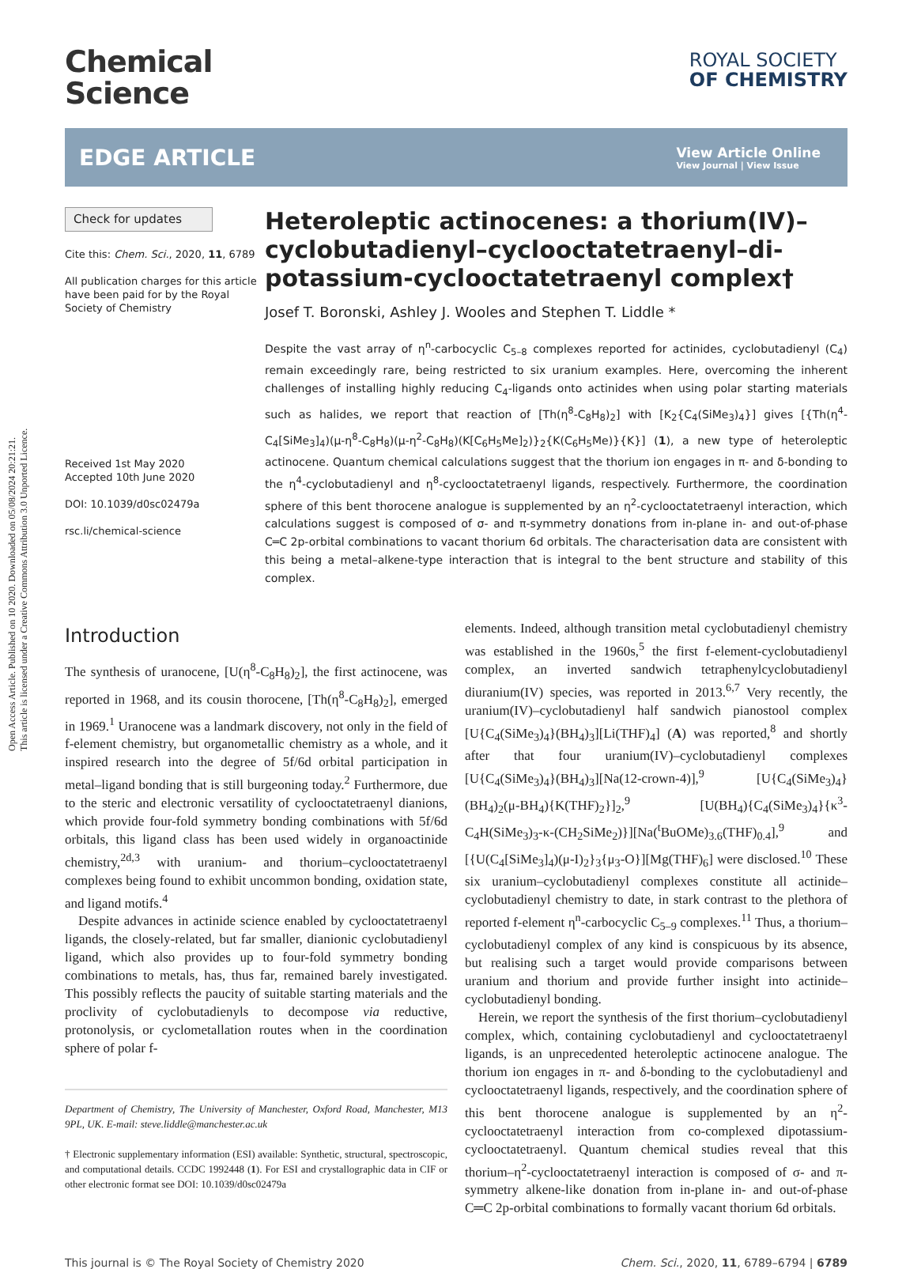Open Access Article. Published on 10 2020. Downloaded on 05/08/2024 20:21:21.
This article is licensed under a Creative Commons Attribution 3.0 Unported Licence.
Chemical
Science
ROYAL SOCIETY
OF CHEMISTRY
EDGE ARTICLE
View Article Online
View Journal | View Issue
Check for updates
Cite this: Chem. Sci., 2020, 11, 6789
All publication charges for this article have been paid for by the Royal Society of Chemistry
Received 1st May 2020
Accepted 10th June 2020
DOI: 10.1039/d0sc02479a
rsc.li/chemical-science
Heteroleptic actinocenes: a thorium(IV)–cyclobutadienyl–cyclooctatetraenyl–di-potassium-cyclooctatetraenyl complex†
Josef T. Boronski, Ashley J. Wooles and Stephen T. Liddle *
Despite the vast array of η<sup>n</sup>-carbocyclic C<sub>5–8</sub> complexes reported for actinides, cyclobutadienyl (C<sub>4</sub>) remain exceedingly rare, being restricted to six uranium examples. Here, overcoming the inherent challenges of installing highly reducing C<sub>4</sub>-ligands onto actinides when using polar starting materials such as halides, we report that reaction of [Th(η<sup>8</sup>-C<sub>8</sub>H<sub>8</sub>)<sub>2</sub>] with [K<sub>2</sub>{C<sub>4</sub>(SiMe<sub>3</sub>)<sub>4</sub>}] gives [{Th(η<sup>4</sup>-C<sub>4</sub>[SiMe<sub>3</sub>]<sub>4</sub>)(μ-η<sup>8</sup>-C<sub>8</sub>H<sub>8</sub>)(μ-η<sup>2</sup>-C<sub>8</sub>H<sub>8</sub>)(K[C<sub>6</sub>H<sub>5</sub>Me]<sub>2</sub>)}<sub>2</sub>{K(C<sub>6</sub>H<sub>5</sub>Me)}{K}] (1), a new type of heteroleptic actinocene. Quantum chemical calculations suggest that the thorium ion engages in π- and δ-bonding to the η<sup>4</sup>-cyclobutadienyl and η<sup>8</sup>-cyclooctatetraenyl ligands, respectively. Furthermore, the coordination sphere of this bent thorocene analogue is supplemented by an η<sup>2</sup>-cyclooctatetraenyl interaction, which calculations suggest is composed of σ- and π-symmetry donations from in-plane in- and out-of-phase C═C 2p-orbital combinations to vacant thorium 6d orbitals. The characterisation data are consistent with this being a metal–alkene-type interaction that is integral to the bent structure and stability of this complex.
Introduction
The synthesis of uranocene, [U(η<sup>8</sup>-C<sub>8</sub>H<sub>8</sub>)<sub>2</sub>], the first actinocene, was reported in 1968, and its cousin thorocene, [Th(η<sup>8</sup>-C<sub>8</sub>H<sub>8</sub>)<sub>2</sub>], emerged in 1969.<sup>1</sup> Uranocene was a landmark discovery, not only in the field of f-element chemistry, but organometallic chemistry as a whole, and it inspired research into the degree of 5f/6d orbital participation in metal–ligand bonding that is still burgeoning today.<sup>2</sup> Furthermore, due to the steric and electronic versatility of cyclooctatetraenyl dianions, which provide four-fold symmetry bonding combinations with 5f/6d orbitals, this ligand class has been used widely in organoactinide chemistry,<sup>2d,3</sup> with uranium- and thorium–cyclooctatetraenyl complexes being found to exhibit uncommon bonding, oxidation state, and ligand motifs.<sup>4</sup>
 Despite advances in actinide science enabled by cyclooctatetraenyl ligands, the closely-related, but far smaller, dianionic cyclobutadienyl ligand, which also provides up to four-fold symmetry bonding combinations to metals, has, thus far, remained barely investigated. This possibly reflects the paucity of suitable starting materials and the proclivity of cyclobutadienyls to decompose via reductive, protonolysis, or cyclometallation routes when in the coordination sphere of polar f-
Department of Chemistry, The University of Manchester, Oxford Road, Manchester, M13 9PL, UK. E-mail: steve.liddle@manchester.ac.uk
† Electronic supplementary information (ESI) available: Synthetic, structural, spectroscopic, and computational details. CCDC 1992448 (1). For ESI and crystallographic data in CIF or other electronic format see DOI: 10.1039/d0sc02479a
elements. Indeed, although transition metal cyclobutadienyl chemistry was established in the 1960s,<sup>5</sup> the first f-element-cyclobutadienyl complex, an inverted sandwich tetraphenylcyclobutadienyl diuranium(IV) species, was reported in 2013.<sup>6,7</sup> Very recently, the uranium(IV)–cyclobutadienyl half sandwich pianostool complex [U{C<sub>4</sub>(SiMe<sub>3</sub>)<sub>4</sub>}(BH<sub>4</sub>)<sub>3</sub>][Li(THF)<sub>4</sub>] (A) was reported,<sup>8</sup> and shortly after that four uranium(IV)–cyclobutadienyl complexes [U{C<sub>4</sub>(SiMe<sub>3</sub>)<sub>4</sub>}(BH<sub>4</sub>)<sub>3</sub>][Na(12-crown-4)],<sup>9</sup> [U{C<sub>4</sub>(SiMe<sub>3</sub>)<sub>4</sub>}(BH<sub>4</sub>)<sub>2</sub>(μ-BH<sub>4</sub>){K(THF)<sub>2</sub>}]<sub>2</sub>,<sup>9</sup> [U(BH<sub>4</sub>){C<sub>4</sub>(SiMe<sub>3</sub>)<sub>4</sub>}{κ<sup>3</sup>-C<sub>4</sub>H(SiMe<sub>3</sub>)<sub>3</sub>-κ-(CH<sub>2</sub>SiMe<sub>2</sub>)}][Na(<sup>t</sup>BuOMe)<sub>3.6</sub>(THF)<sub>0.4</sub>],<sup>9</sup> and [{U(C<sub>4</sub>[SiMe<sub>3</sub>]<sub>4</sub>)(μ-I)<sub>2</sub>}<sub>3</sub>{μ<sub>3</sub>-O}][Mg(THF)<sub>6</sub>] were disclosed.<sup>10</sup> These six uranium–cyclobutadienyl complexes constitute all actinide–cyclobutadienyl chemistry to date, in stark contrast to the plethora of reported f-element η<sup>n</sup>-carbocyclic C<sub>5–9</sub> complexes.<sup>11</sup> Thus, a thorium–cyclobutadienyl complex of any kind is conspicuous by its absence, but realising such a target would provide comparisons between uranium and thorium and provide further insight into actinide–cyclobutadienyl bonding.
 Herein, we report the synthesis of the first thorium–cyclobutadienyl complex, which, containing cyclobutadienyl and cyclooctatetraenyl ligands, is an unprecedented heteroleptic actinocene analogue. The thorium ion engages in π- and δ-bonding to the cyclobutadienyl and cyclooctatetraenyl ligands, respectively, and the coordination sphere of this bent thorocene analogue is supplemented by an η<sup>2</sup>-cyclooctatetraenyl interaction from co-complexed dipotassium-cyclooctatetraenyl. Quantum chemical studies reveal that this thorium–η<sup>2</sup>-cyclooctatetraenyl interaction is composed of σ- and π-symmetry alkene-like donation from in-plane in- and out-of-phase C═C 2p-orbital combinations to formally vacant thorium 6d orbitals.
This journal is © The Royal Society of Chemistry 2020 Chem. Sci., 2020, 11, 6789–6794 | 6789